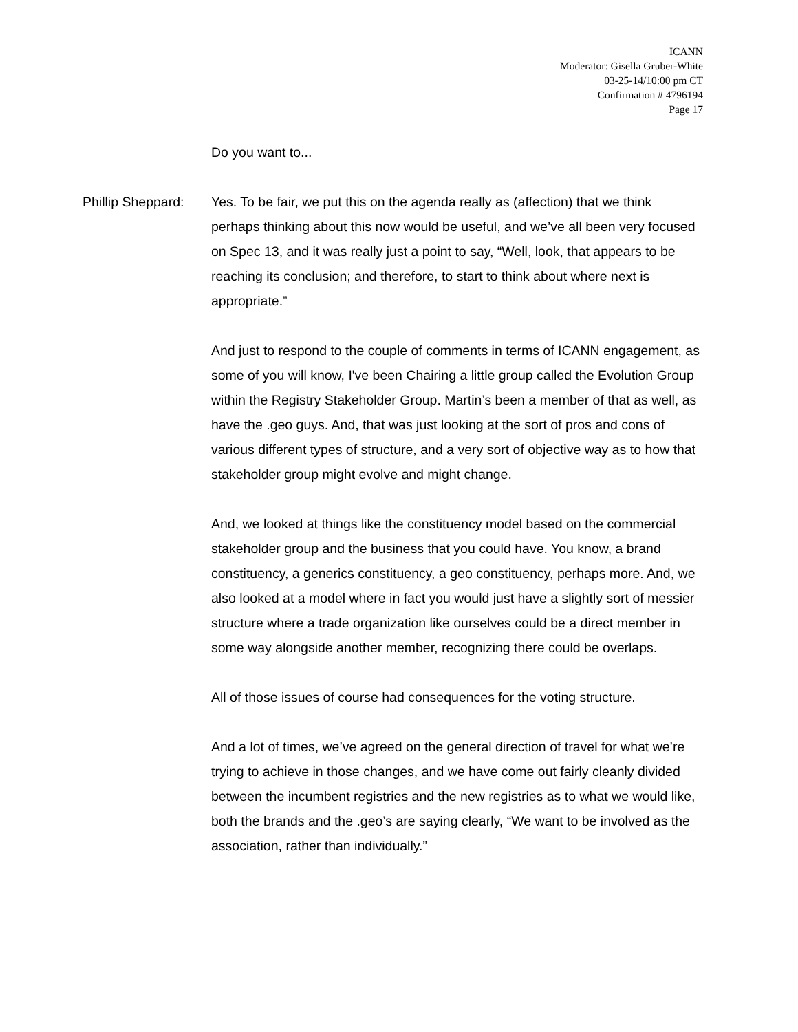ICANN
Moderator: Gisella Gruber-White
03-25-14/10:00 pm CT
Confirmation # 4796194
Page 17
Do you want to...
Phillip Sheppard:
Yes. To be fair, we put this on the agenda really as (affection) that we think perhaps thinking about this now would be useful, and we’ve all been very focused on Spec 13, and it was really just a point to say, “Well, look, that appears to be reaching its conclusion; and therefore, to start to think about where next is appropriate.”
And just to respond to the couple of comments in terms of ICANN engagement, as some of you will know, I've been Chairing a little group called the Evolution Group within the Registry Stakeholder Group. Martin’s been a member of that as well, as have the .geo guys. And, that was just looking at the sort of pros and cons of various different types of structure, and a very sort of objective way as to how that stakeholder group might evolve and might change.
And, we looked at things like the constituency model based on the commercial stakeholder group and the business that you could have. You know, a brand constituency, a generics constituency, a geo constituency, perhaps more. And, we also looked at a model where in fact you would just have a slightly sort of messier structure where a trade organization like ourselves could be a direct member in some way alongside another member, recognizing there could be overlaps.
All of those issues of course had consequences for the voting structure.
And a lot of times, we’ve agreed on the general direction of travel for what we’re trying to achieve in those changes, and we have come out fairly cleanly divided between the incumbent registries and the new registries as to what we would like, both the brands and the .geo’s are saying clearly, “We want to be involved as the association, rather than individually.”